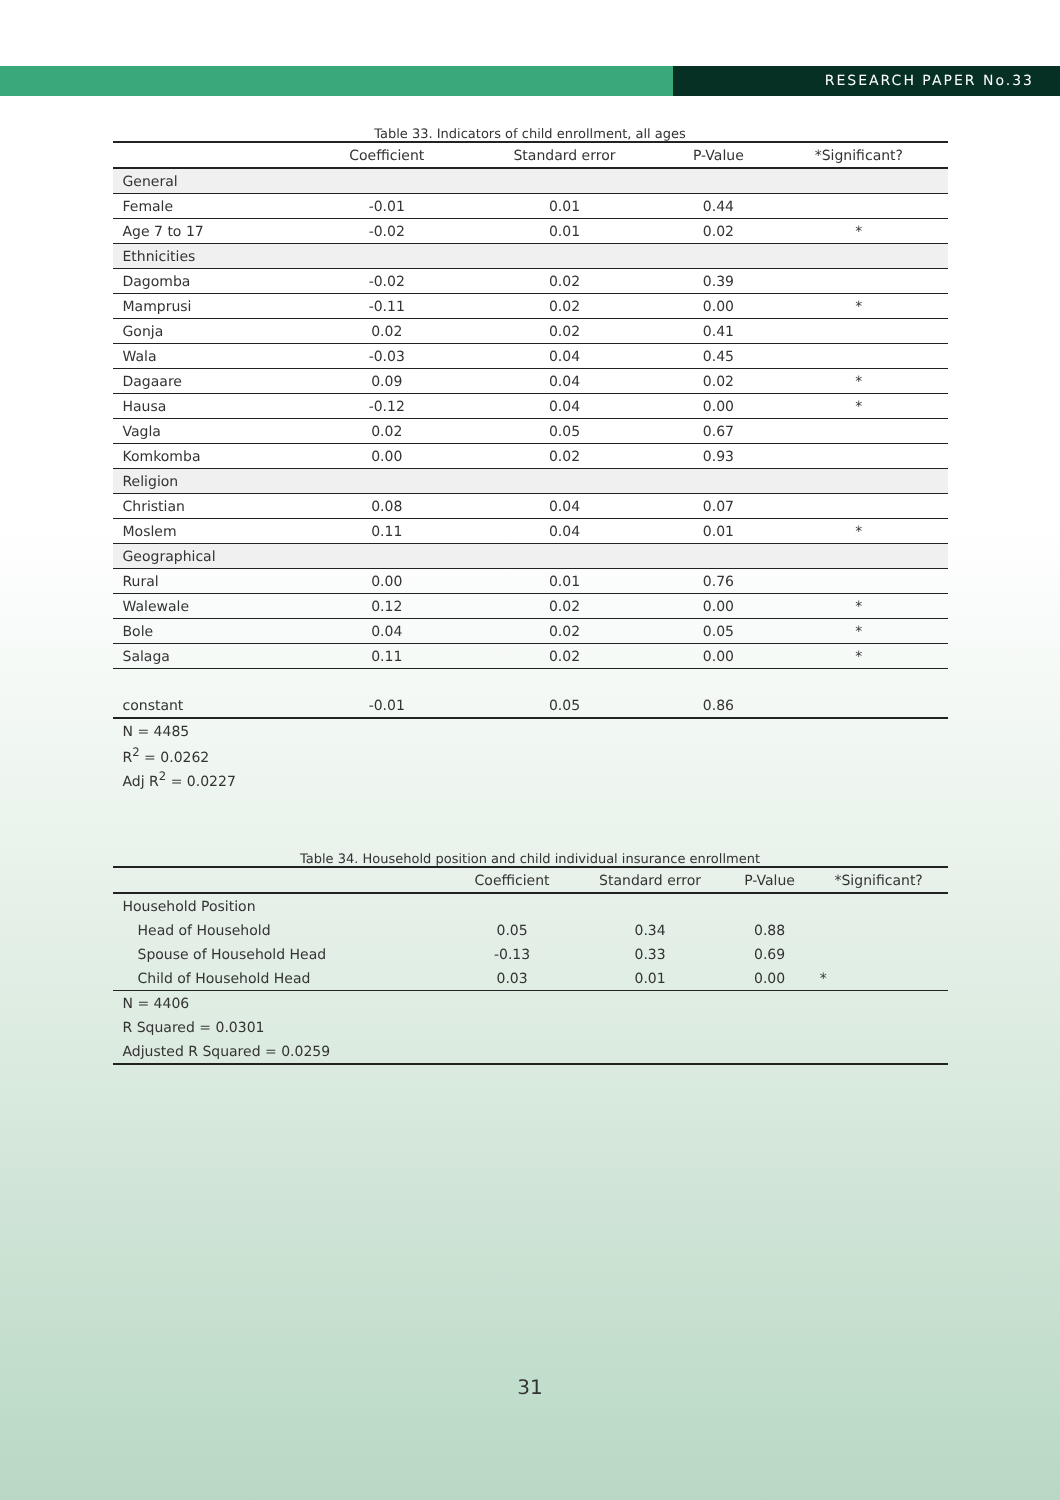RESEARCH PAPER No.33
Table 33. Indicators of child enrollment, all ages
| | Coefficient | Standard error | P-Value | *Significant? |
| --- | --- | --- | --- | --- |
| General | | | | |
| Female | -0.01 | 0.01 | 0.44 | |
| Age 7 to 17 | -0.02 | 0.01 | 0.02 | * |
| Ethnicities | | | | |
| Dagomba | -0.02 | 0.02 | 0.39 | |
| Mamprusi | -0.11 | 0.02 | 0.00 | * |
| Gonja | 0.02 | 0.02 | 0.41 | |
| Wala | -0.03 | 0.04 | 0.45 | |
| Dagaare | 0.09 | 0.04 | 0.02 | * |
| Hausa | -0.12 | 0.04 | 0.00 | * |
| Vagla | 0.02 | 0.05 | 0.67 | |
| Komkomba | 0.00 | 0.02 | 0.93 | |
| Religion | | | | |
| Christian | 0.08 | 0.04 | 0.07 | |
| Moslem | 0.11 | 0.04 | 0.01 | * |
| Geographical | | | | |
| Rural | 0.00 | 0.01 | 0.76 | |
| Walewale | 0.12 | 0.02 | 0.00 | * |
| Bole | 0.04 | 0.02 | 0.05 | * |
| Salaga | 0.11 | 0.02 | 0.00 | * |
| constant | -0.01 | 0.05 | 0.86 | |
| N = 4485 | | | | |
| R<sup>2</sup> = 0.0262 | | | | |
| Adj R<sup>2</sup> = 0.0227 | | | | |
Table 34. Household position and child individual insurance enrollment
| | Coefficient | Standard error | P-Value | *Significant? |
| --- | --- | --- | --- | --- |
| Household Position | | | | |
| Head of Household | 0.05 | 0.34 | 0.88 | |
| Spouse of Household Head | -0.13 | 0.33 | 0.69 | |
| Child of Household Head | 0.03 | 0.01 | 0.00 | * |
| N = 4406 | | | | |
| R Squared = 0.0301 | | | | |
| Adjusted R Squared = 0.0259 | | | | |
31